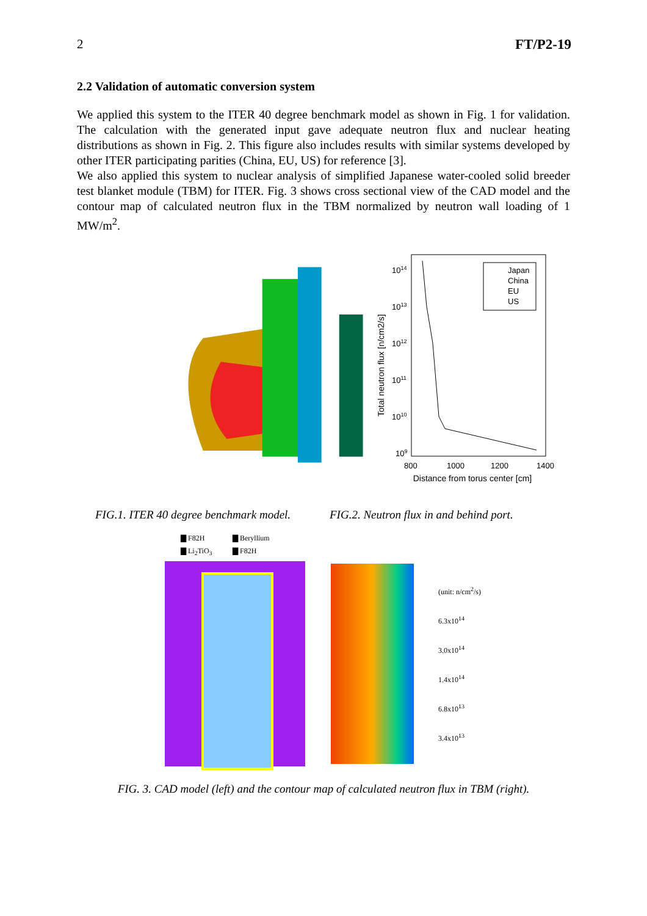2 FT/P2-19
2.2 Validation of automatic conversion system
We applied this system to the ITER 40 degree benchmark model as shown in Fig. 1 for validation. The calculation with the generated input gave adequate neutron flux and nuclear heating distributions as shown in Fig. 2. This figure also includes results with similar systems developed by other ITER participating parities (China, EU, US) for reference [3].
We also applied this system to nuclear analysis of simplified Japanese water-cooled solid breeder test blanket module (TBM) for ITER. Fig. 3 shows cross sectional view of the CAD model and the contour map of calculated neutron flux in the TBM normalized by neutron wall loading of 1 MW/m<sup>2</sup>.
1014
1013
1012
1011
1010
109
800
1000
1200
1400
Japan
China
EU
US
Total neutron flux [n/cm2/s]
Distance from torus center [cm]
FIG.1. ITER 40 degree benchmark model. FIG.2. Neutron flux in and behind port.
▇ F82H ▇ Beryllium ▇ Li<sub>2</sub>TiO<sub>3</sub> ▇ F82H
(unit: n/cm<sup>2</sup>/s)
6.3x10<sup>14</sup>
3.0x10<sup>14</sup>
1.4x10<sup>14</sup>
6.8x10<sup>13</sup>
3.4x10<sup>13</sup>
FIG. 3. CAD model (left) and the contour map of calculated neutron flux in TBM (right).